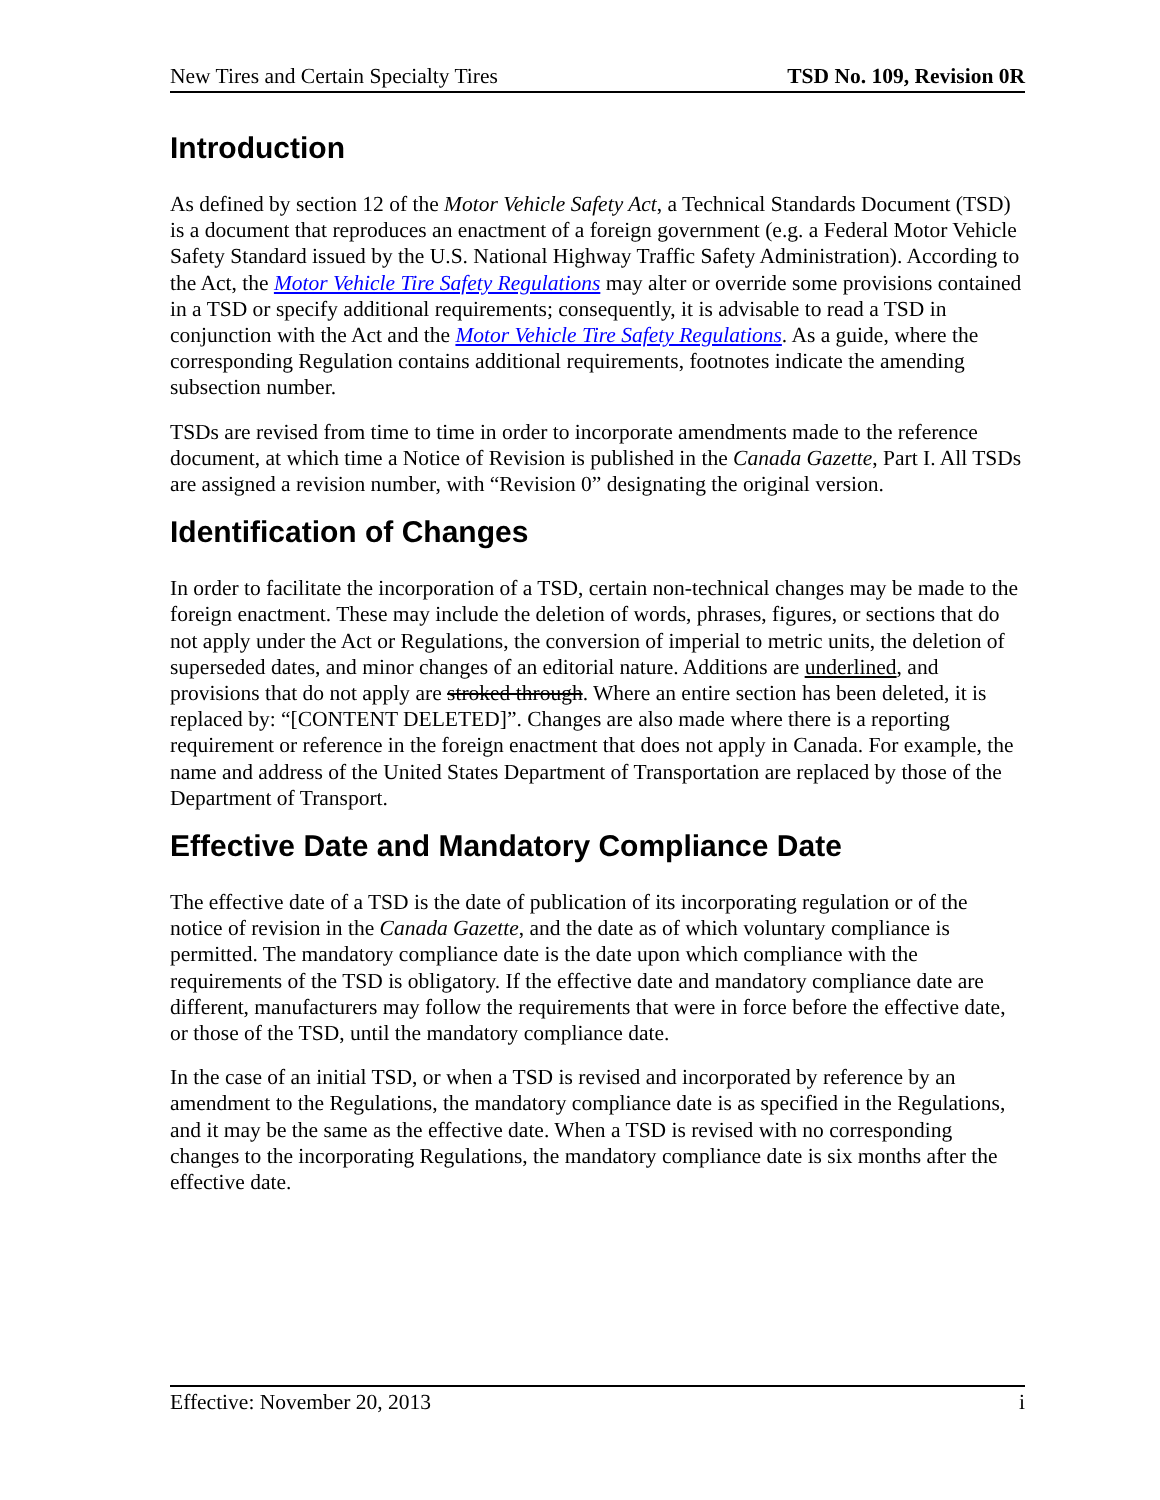New Tires and Certain Specialty Tires TSD No. 109, Revision 0R
Introduction
As defined by section 12 of the Motor Vehicle Safety Act, a Technical Standards Document (TSD) is a document that reproduces an enactment of a foreign government (e.g. a Federal Motor Vehicle Safety Standard issued by the U.S. National Highway Traffic Safety Administration). According to the Act, the Motor Vehicle Tire Safety Regulations may alter or override some provisions contained in a TSD or specify additional requirements; consequently, it is advisable to read a TSD in conjunction with the Act and the Motor Vehicle Tire Safety Regulations. As a guide, where the corresponding Regulation contains additional requirements, footnotes indicate the amending subsection number.
TSDs are revised from time to time in order to incorporate amendments made to the reference document, at which time a Notice of Revision is published in the Canada Gazette, Part I. All TSDs are assigned a revision number, with “Revision 0” designating the original version.
Identification of Changes
In order to facilitate the incorporation of a TSD, certain non-technical changes may be made to the foreign enactment. These may include the deletion of words, phrases, figures, or sections that do not apply under the Act or Regulations, the conversion of imperial to metric units, the deletion of superseded dates, and minor changes of an editorial nature. Additions are underlined, and provisions that do not apply are stroked through. Where an entire section has been deleted, it is replaced by: “[CONTENT DELETED]”. Changes are also made where there is a reporting requirement or reference in the foreign enactment that does not apply in Canada. For example, the name and address of the United States Department of Transportation are replaced by those of the Department of Transport.
Effective Date and Mandatory Compliance Date
The effective date of a TSD is the date of publication of its incorporating regulation or of the notice of revision in the Canada Gazette, and the date as of which voluntary compliance is permitted. The mandatory compliance date is the date upon which compliance with the requirements of the TSD is obligatory. If the effective date and mandatory compliance date are different, manufacturers may follow the requirements that were in force before the effective date, or those of the TSD, until the mandatory compliance date.
In the case of an initial TSD, or when a TSD is revised and incorporated by reference by an amendment to the Regulations, the mandatory compliance date is as specified in the Regulations, and it may be the same as the effective date. When a TSD is revised with no corresponding changes to the incorporating Regulations, the mandatory compliance date is six months after the effective date.
Effective: November 20, 2013 i